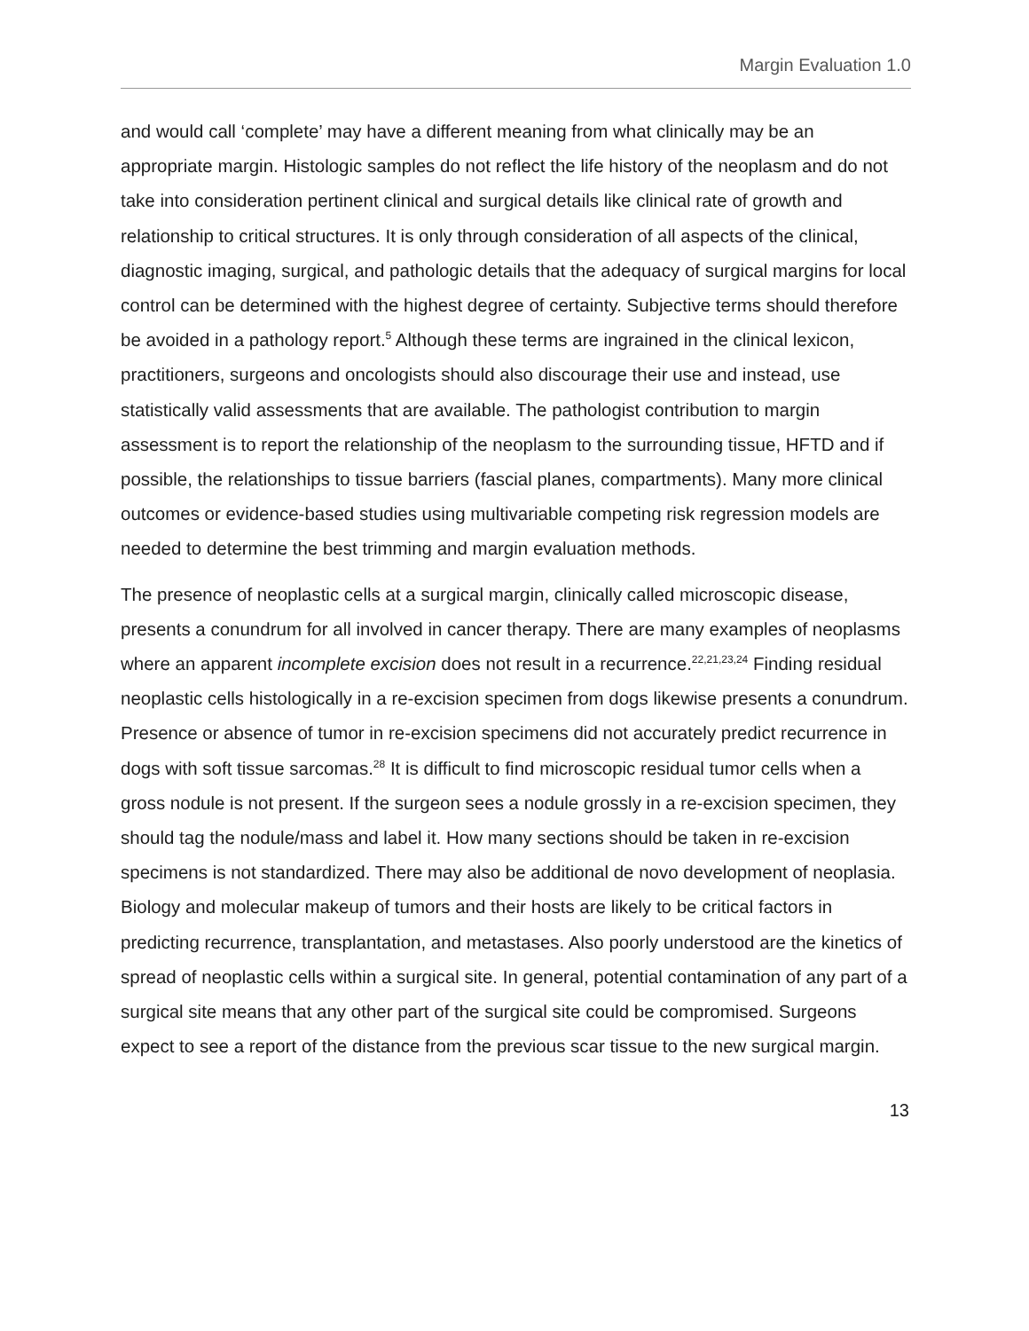Margin Evaluation 1.0
and would call ‘complete’ may have a different meaning from what clinically may be an appropriate margin. Histologic samples do not reflect the life history of the neoplasm and do not take into consideration pertinent clinical and surgical details like clinical rate of growth and relationship to critical structures. It is only through consideration of all aspects of the clinical, diagnostic imaging, surgical, and pathologic details that the adequacy of surgical margins for local control can be determined with the highest degree of certainty. Subjective terms should therefore be avoided in a pathology report.<sup>5</sup> Although these terms are ingrained in the clinical lexicon, practitioners, surgeons and oncologists should also discourage their use and instead, use statistically valid assessments that are available. The pathologist contribution to margin assessment is to report the relationship of the neoplasm to the surrounding tissue, HFTD and if possible, the relationships to tissue barriers (fascial planes, compartments). Many more clinical outcomes or evidence-based studies using multivariable competing risk regression models are needed to determine the best trimming and margin evaluation methods.
The presence of neoplastic cells at a surgical margin, clinically called microscopic disease, presents a conundrum for all involved in cancer therapy. There are many examples of neoplasms where an apparent incomplete excision does not result in a recurrence.<sup>22,21,23,24</sup> Finding residual neoplastic cells histologically in a re-excision specimen from dogs likewise presents a conundrum. Presence or absence of tumor in re-excision specimens did not accurately predict recurrence in dogs with soft tissue sarcomas.<sup>28</sup> It is difficult to find microscopic residual tumor cells when a gross nodule is not present. If the surgeon sees a nodule grossly in a re-excision specimen, they should tag the nodule/mass and label it. How many sections should be taken in re-excision specimens is not standardized. There may also be additional de novo development of neoplasia. Biology and molecular makeup of tumors and their hosts are likely to be critical factors in predicting recurrence, transplantation, and metastases. Also poorly understood are the kinetics of spread of neoplastic cells within a surgical site. In general, potential contamination of any part of a surgical site means that any other part of the surgical site could be compromised. Surgeons expect to see a report of the distance from the previous scar tissue to the new surgical margin.
13